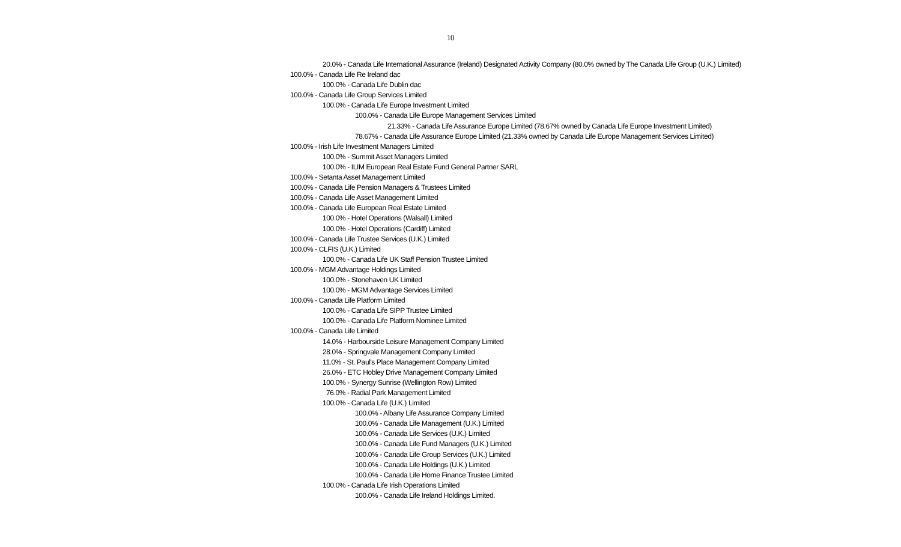10
20.0% - Canada Life International Assurance (Ireland) Designated Activity Company (80.0% owned by The Canada Life Group (U.K.) Limited)
100.0% - Canada Life Re Ireland dac
100.0% - Canada Life Dublin dac
100.0% - Canada Life Group Services Limited
100.0% - Canada Life Europe Investment Limited
100.0% - Canada Life Europe Management Services Limited
21.33% - Canada Life Assurance Europe Limited (78.67% owned by Canada Life Europe Investment Limited)
78.67% - Canada Life Assurance Europe Limited (21.33% owned by Canada Life Europe Management Services Limited)
100.0% - Irish Life Investment Managers Limited
100.0% - Summit Asset Managers Limited
100.0% - ILIM European Real Estate Fund General Partner SARL
100.0% - Setanta Asset Management Limited
100.0% - Canada Life Pension Managers & Trustees Limited
100.0% - Canada Life Asset Management Limited
100.0% - Canada Life European Real Estate Limited
100.0% - Hotel Operations (Walsall) Limited
100.0% - Hotel Operations (Cardiff) Limited
100.0% - Canada Life Trustee Services (U.K.) Limited
100.0% - CLFIS (U.K.) Limited
100.0% - Canada Life UK Staff Pension Trustee Limited
100.0% - MGM Advantage Holdings Limited
100.0% - Stonehaven UK Limited
100.0% - MGM Advantage Services Limited
100.0% - Canada Life Platform Limited
100.0% - Canada Life SIPP Trustee Limited
100.0% - Canada Life Platform Nominee Limited
100.0% - Canada Life Limited
14.0% - Harbourside Leisure Management Company Limited
28.0% - Springvale Management Company Limited
11.0% - St. Paul's Place Management Company Limited
26.0% - ETC Hobley Drive Management Company Limited
100.0% - Synergy Sunrise (Wellington Row) Limited
76.0% - Radial Park Management Limited
100.0% - Canada Life (U.K.) Limited
100.0% - Albany Life Assurance Company Limited
100.0% - Canada Life Management (U.K.) Limited
100.0% - Canada Life Services (U.K.) Limited
100.0% - Canada Life Fund Managers (U.K.) Limited
100.0% - Canada Life Group Services (U.K.) Limited
100.0% - Canada Life Holdings (U.K.) Limited
100.0% - Canada Life Home Finance Trustee Limited
100.0% - Canada Life Irish Operations Limited
100.0% - Canada Life Ireland Holdings Limited.